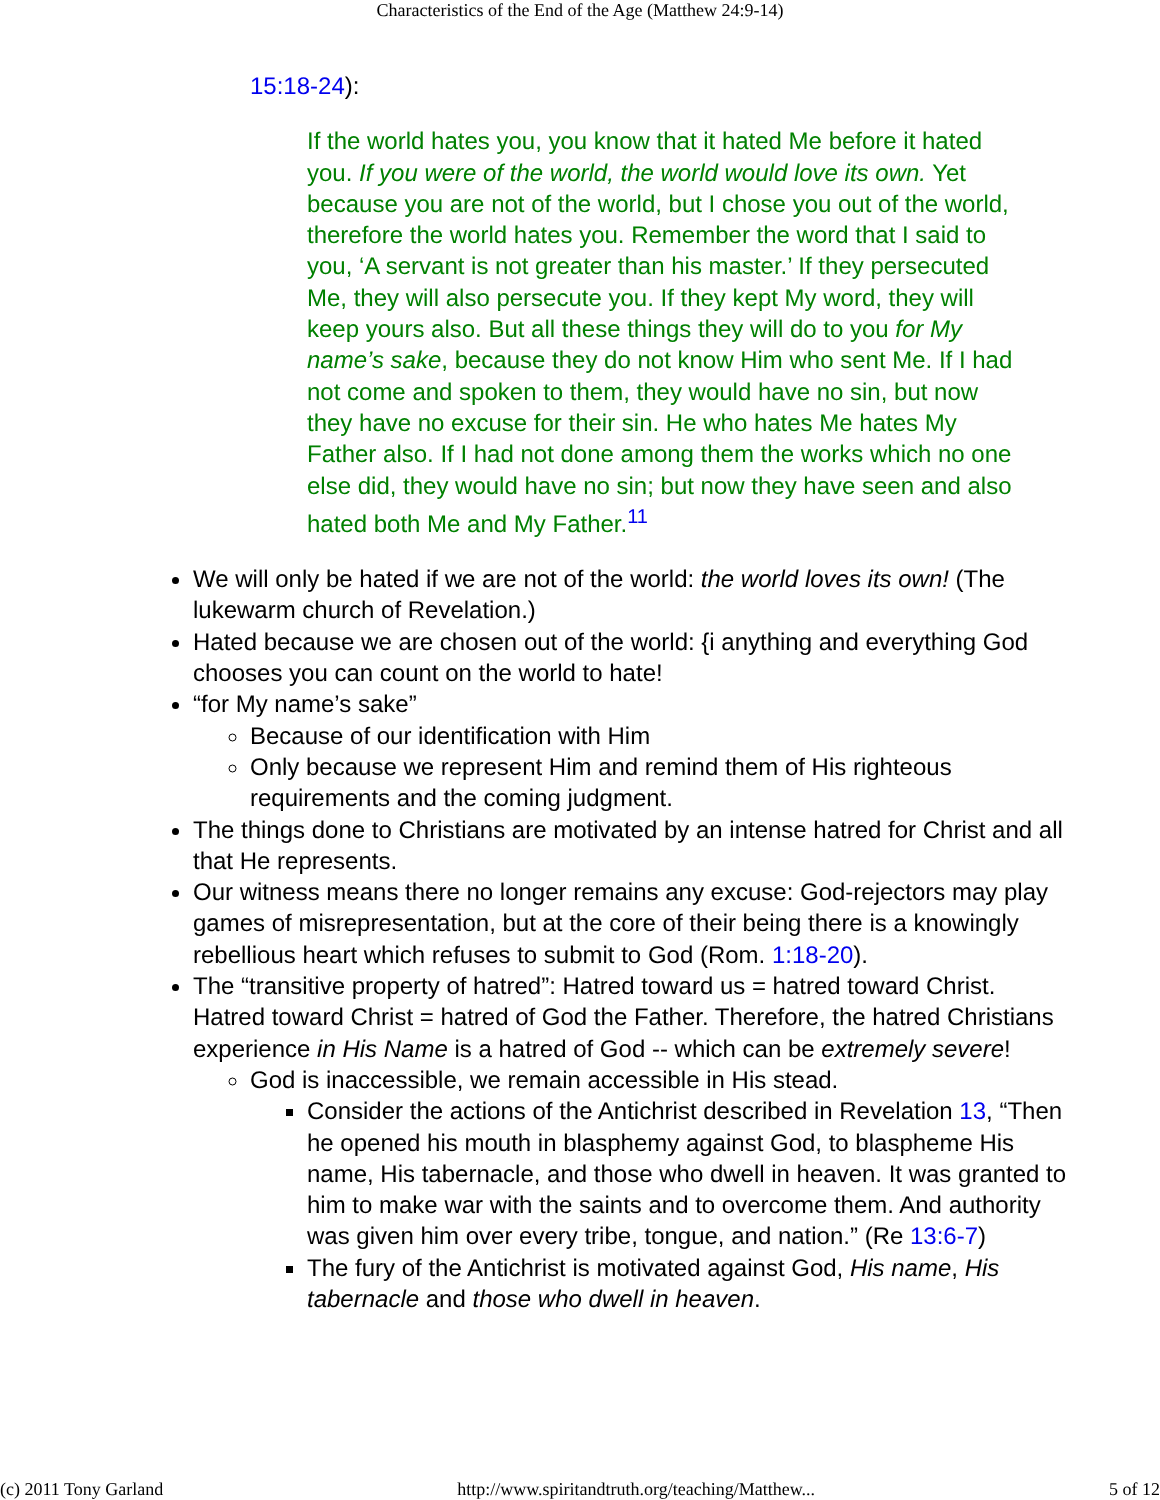Characteristics of the End of the Age (Matthew 24:9-14)
15:18-24):
If the world hates you, you know that it hated Me before it hated you. If you were of the world, the world would love its own. Yet because you are not of the world, but I chose you out of the world, therefore the world hates you. Remember the word that I said to you, ‘A servant is not greater than his master.’ If they persecuted Me, they will also persecute you. If they kept My word, they will keep yours also. But all these things they will do to you for My name’s sake, because they do not know Him who sent Me. If I had not come and spoken to them, they would have no sin, but now they have no excuse for their sin. He who hates Me hates My Father also. If I had not done among them the works which no one else did, they would have no sin; but now they have seen and also hated both Me and My Father.<sup>11</sup>
We will only be hated if we are not of the world: the world loves its own! (The lukewarm church of Revelation.)
Hated because we are chosen out of the world: {i anything and everything God chooses you can count on the world to hate!
“for My name’s sake”
Because of our identification with Him
Only because we represent Him and remind them of His righteous requirements and the coming judgment.
The things done to Christians are motivated by an intense hatred for Christ and all that He represents.
Our witness means there no longer remains any excuse: God-rejectors may play games of misrepresentation, but at the core of their being there is a knowingly rebellious heart which refuses to submit to God (Rom. 1:18-20).
The “transitive property of hatred”: Hatred toward us = hatred toward Christ. Hatred toward Christ = hatred of God the Father. Therefore, the hatred Christians experience in His Name is a hatred of God -- which can be extremely severe!
God is inaccessible, we remain accessible in His stead.
Consider the actions of the Antichrist described in Revelation 13, “Then he opened his mouth in blasphemy against God, to blaspheme His name, His tabernacle, and those who dwell in heaven. It was granted to him to make war with the saints and to overcome them. And authority was given him over every tribe, tongue, and nation.” (Re 13:6-7)
The fury of the Antichrist is motivated against God, His name, His tabernacle and those who dwell in heaven.
(c) 2011 Tony Garland http://www.spiritandtruth.org/teaching/Matthew... 5 of 12